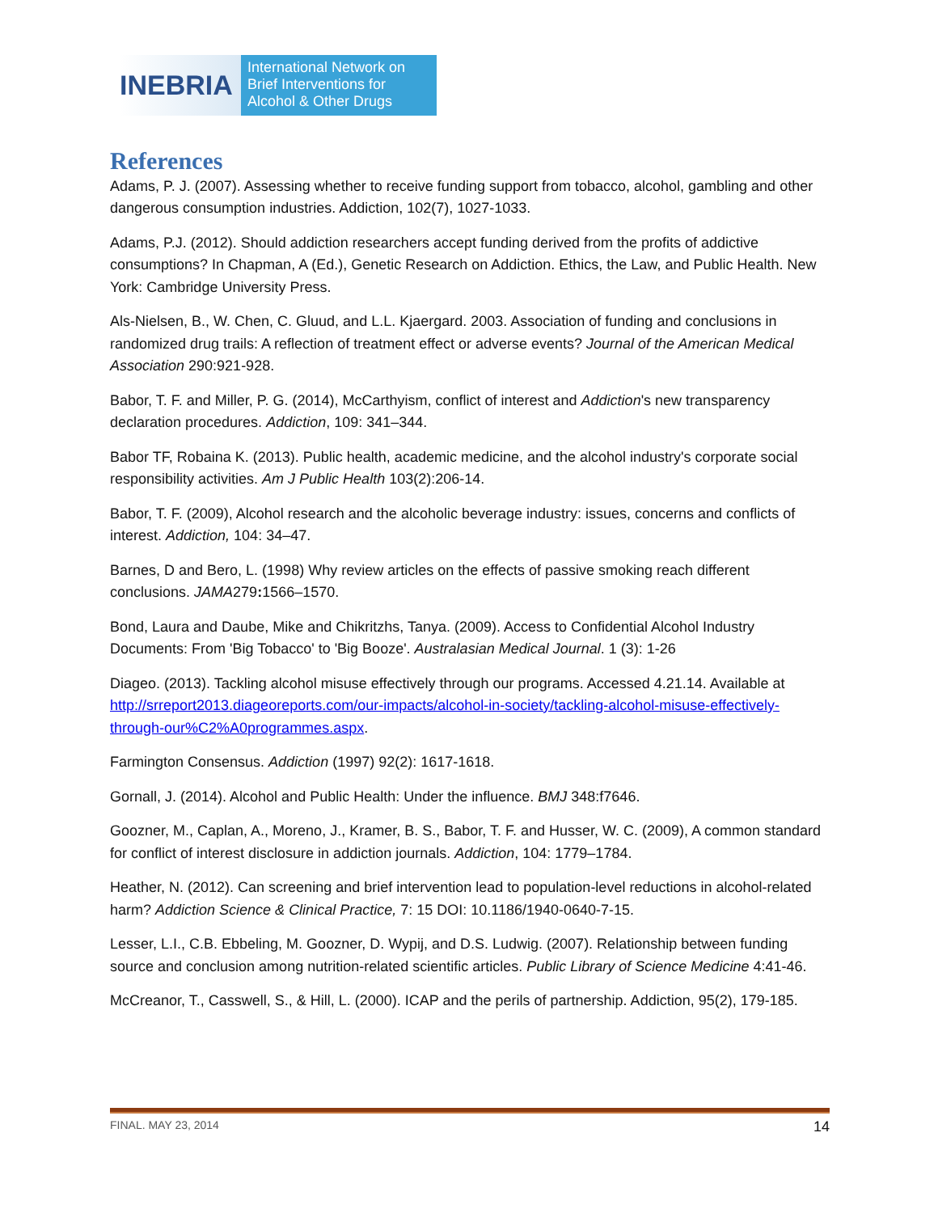INEBRIA
International Network on
Brief Interventions for
Alcohol & Other Drugs
References
Adams, P. J. (2007). Assessing whether to receive funding support from tobacco, alcohol, gambling and other dangerous consumption industries. Addiction, 102(7), 1027-1033.
Adams, P.J. (2012). Should addiction researchers accept funding derived from the profits of addictive consumptions? In Chapman, A (Ed.), Genetic Research on Addiction. Ethics, the Law, and Public Health. New York: Cambridge University Press.
Als-Nielsen, B., W. Chen, C. Gluud, and L.L. Kjaergard. 2003. Association of funding and conclusions in randomized drug trails: A reflection of treatment effect or adverse events? Journal of the American Medical Association 290:921-928.
Babor, T. F. and Miller, P. G. (2014), McCarthyism, conflict of interest and Addiction's new transparency declaration procedures. Addiction, 109: 341–344.
Babor TF, Robaina K. (2013). Public health, academic medicine, and the alcohol industry's corporate social responsibility activities. Am J Public Health 103(2):206-14.
Babor, T. F. (2009), Alcohol research and the alcoholic beverage industry: issues, concerns and conflicts of interest. Addiction, 104: 34–47.
Barnes, D and Bero, L. (1998) Why review articles on the effects of passive smoking reach different conclusions. JAMA279: 1566–1570.
Bond, Laura and Daube, Mike and Chikritzhs, Tanya. (2009). Access to Confidential Alcohol Industry Documents: From 'Big Tobacco' to 'Big Booze'. Australasian Medical Journal. 1 (3): 1-26
Diageo. (2013). Tackling alcohol misuse effectively through our programs. Accessed 4.21.14. Available at http://srreport2013.diageoreports.com/our-impacts/alcohol-in-society/tackling-alcohol-misuse-effectively-through-our%C2%A0programmes.aspx.
Farmington Consensus. Addiction (1997) 92(2): 1617-1618.
Gornall, J. (2014). Alcohol and Public Health: Under the influence. BMJ 348:f7646.
Goozner, M., Caplan, A., Moreno, J., Kramer, B. S., Babor, T. F. and Husser, W. C. (2009), A common standard for conflict of interest disclosure in addiction journals. Addiction, 104: 1779–1784.
Heather, N. (2012). Can screening and brief intervention lead to population-level reductions in alcohol-related harm? Addiction Science & Clinical Practice, 7: 15 DOI: 10.1186/1940-0640-7-15.
Lesser, L.I., C.B. Ebbeling, M. Goozner, D. Wypij, and D.S. Ludwig. (2007). Relationship between funding source and conclusion among nutrition-related scientific articles. Public Library of Science Medicine 4:41-46.
McCreanor, T., Casswell, S., & Hill, L. (2000). ICAP and the perils of partnership. Addiction, 95(2), 179-185.
FINAL. MAY 23, 2014 14